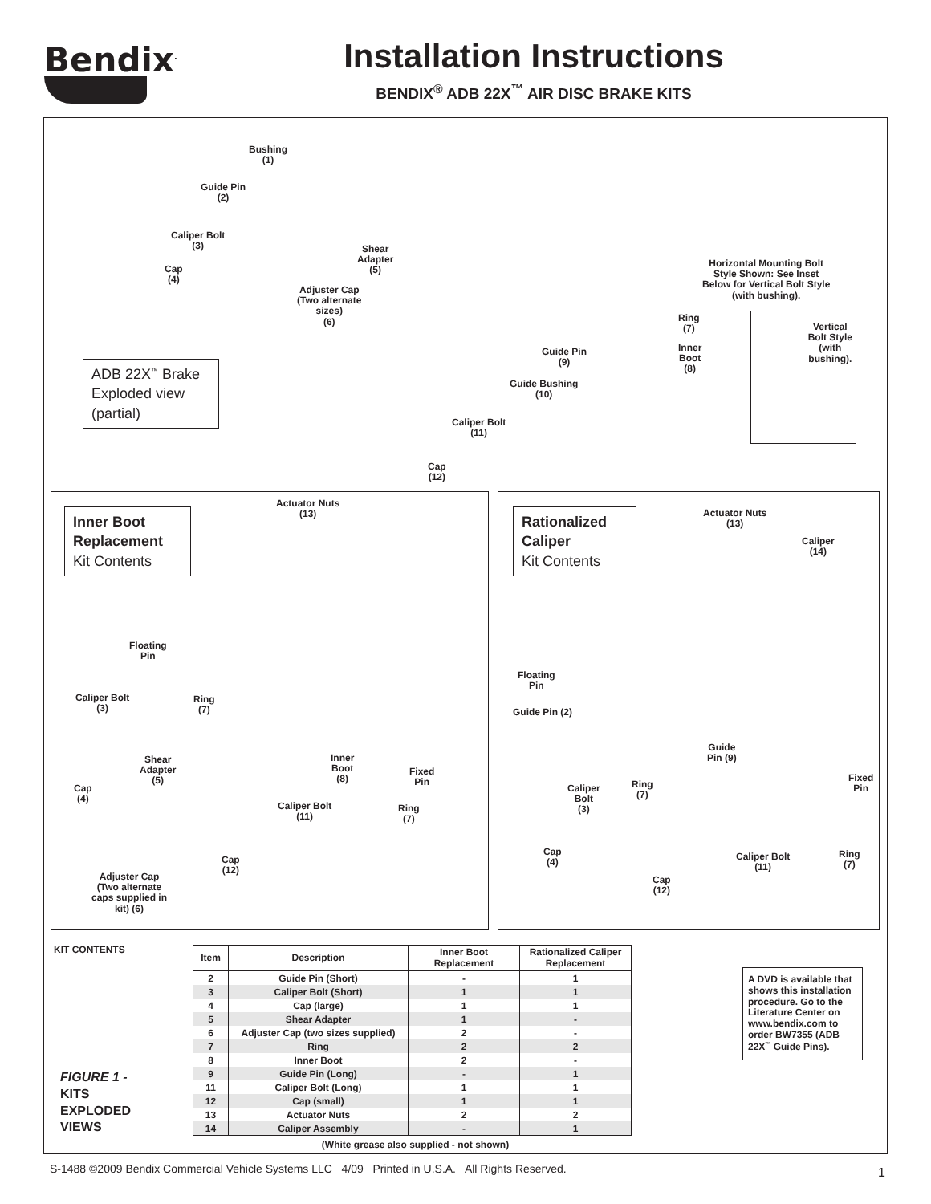Bendix<sup>.</sup>
Installation Instructions
BENDIX<sup>®</sup> ADB 22X<sup>™</sup> AIR DISC BRAKE KITS
Bushing
(1)
Guide Pin
(2)
Caliper Bolt
(3)
Cap
(4)
Shear
Adapter
(5)
Adjuster Cap
(Two alternate
sizes)
(6)
Horizontal Mounting Bolt
Style Shown: See Inset
Below for Vertical Bolt Style
(with bushing).
Ring
(7)
Inner
Boot
(8)
Guide Pin
(9)
Guide Bushing
(10)
Caliper Bolt
(11)
Cap
(12)
Vertical
Bolt Style
(with
bushing).
ADB 22X<sup>™</sup> Brake Exploded view (partial)
Inner Boot Replacement
Kit Contents
Actuator Nuts
(13)
Floating
Pin
Caliper Bolt
(3)
Ring
(7)
Shear
Adapter
(5)
Cap
(4)
Inner
Boot
(8)
Fixed
Pin
Caliper Bolt
(11)
Ring
(7)
Cap
(12)
Adjuster Cap
(Two alternate
caps supplied in
kit) (6)
Rationalized Caliper
Kit Contents
Actuator Nuts
(13)
Caliper
(14)
Floating
Pin
Guide Pin (2)
Guide
Pin (9)
Fixed
Pin
Ring
(7)
Caliper
Bolt
(3)
Cap
(4)
Caliper Bolt
(11)
Ring
(7)
Cap
(12)
KIT CONTENTS
FIGURE 1 -
KITS
EXPLODED
VIEWS
| Item | Description | Inner Boot Replacement | Rationalized Caliper Replacement |
| --- | --- | --- | --- |
| 2 | Guide Pin (Short) | - | 1 |
| 3 | Caliper Bolt (Short) | 1 | 1 |
| 4 | Cap (large) | 1 | 1 |
| 5 | Shear Adapter | 1 | - |
| 6 | Adjuster Cap (two sizes supplied) | 2 | - |
| 7 | Ring | 2 | 2 |
| 8 | Inner Boot | 2 | - |
| 9 | Guide Pin (Long) | - | 1 |
| 11 | Caliper Bolt (Long) | 1 | 1 |
| 12 | Cap (small) | 1 | 1 |
| 13 | Actuator Nuts | 2 | 2 |
| 14 | Caliper Assembly | - | 1 |
(White grease also supplied - not shown)
A DVD is available that shows this installation procedure. Go to the Literature Center on www.bendix.com to order BW7355 (ADB 22X<sup>™</sup> Guide Pins).
S-1488 ©2009 Bendix Commercial Vehicle Systems LLC 4/09 Printed in U.S.A. All Rights Reserved.
1